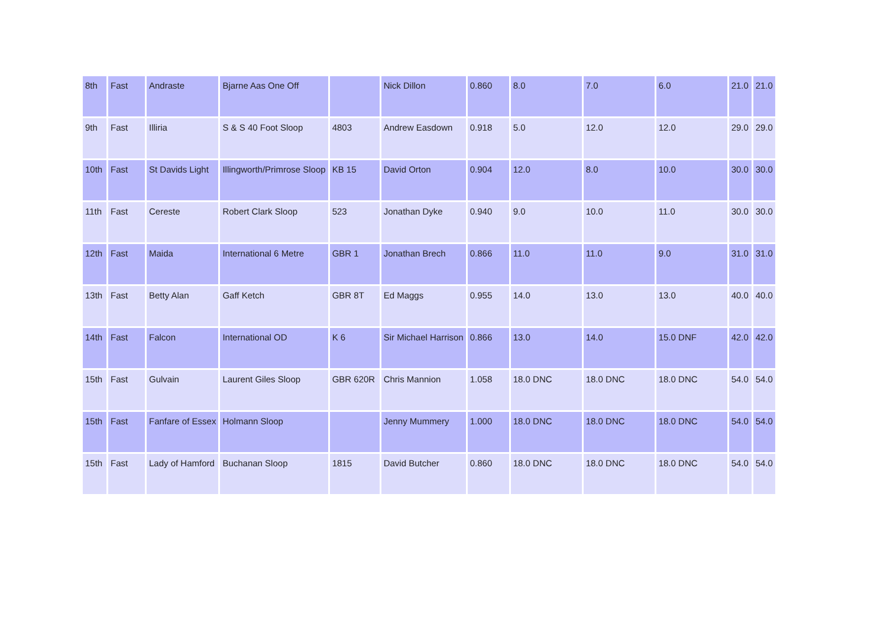| 8th | Fast | Andraste | Bjarne Aas One Off | | Nick Dillon | 0.860 | 8.0 | 7.0 | 6.0 | 21.0 | 21.0 |
| 9th | Fast | Illiria | S & S 40 Foot Sloop | 4803 | Andrew Easdown | 0.918 | 5.0 | 12.0 | 12.0 | 29.0 | 29.0 |
| 10th | Fast | St Davids Light | Illingworth/Primrose Sloop | KB 15 | David Orton | 0.904 | 12.0 | 8.0 | 10.0 | 30.0 | 30.0 |
| 11th | Fast | Cereste | Robert Clark Sloop | 523 | Jonathan Dyke | 0.940 | 9.0 | 10.0 | 11.0 | 30.0 | 30.0 |
| 12th | Fast | Maida | International 6 Metre | GBR 1 | Jonathan Brech | 0.866 | 11.0 | 11.0 | 9.0 | 31.0 | 31.0 |
| 13th | Fast | Betty Alan | Gaff Ketch | GBR 8T | Ed Maggs | 0.955 | 14.0 | 13.0 | 13.0 | 40.0 | 40.0 |
| 14th | Fast | Falcon | International OD | K 6 | Sir Michael Harrison | 0.866 | 13.0 | 14.0 | 15.0 DNF | 42.0 | 42.0 |
| 15th | Fast | Gulvain | Laurent Giles Sloop | GBR 620R | Chris Mannion | 1.058 | 18.0 DNC | 18.0 DNC | 18.0 DNC | 54.0 | 54.0 |
| 15th | Fast | Fanfare of Essex | Holmann Sloop | | Jenny Mummery | 1.000 | 18.0 DNC | 18.0 DNC | 18.0 DNC | 54.0 | 54.0 |
| 15th | Fast | Lady of Hamford | Buchanan Sloop | 1815 | David Butcher | 0.860 | 18.0 DNC | 18.0 DNC | 18.0 DNC | 54.0 | 54.0 |